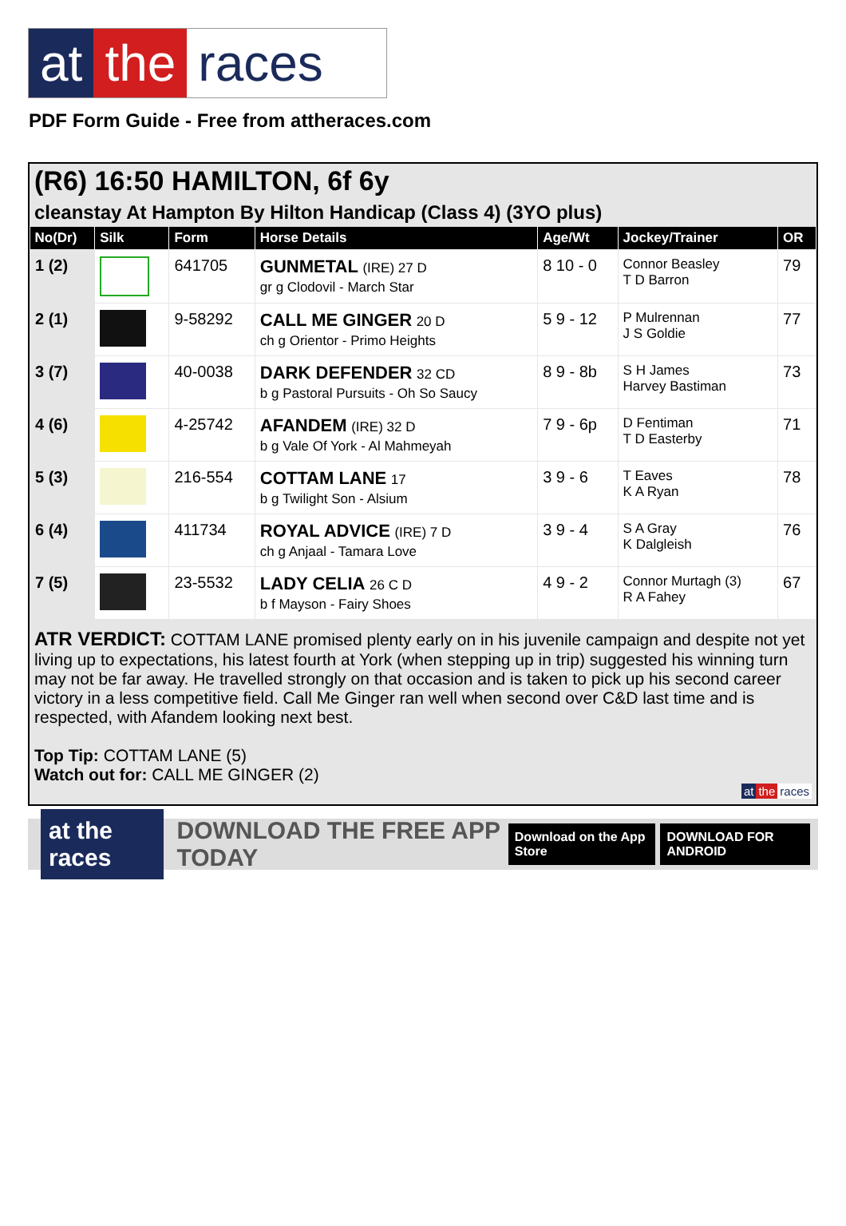at the races
PDF Form Guide - Free from attheraces.com
(R6) 16:50 HAMILTON, 6f 6y
cleanstay At Hampton By Hilton Handicap (Class 4) (3YO plus)
| No(Dr) | Silk | Form | Horse Details | Age/Wt | Jockey/Trainer | OR |
| --- | --- | --- | --- | --- | --- | --- |
| 1 (2) | | 641705 | GUNMETAL (IRE) 27 D gr g Clodovil - March Star | 8 10 - 0 | Connor Beasley T D Barron | 79 |
| 2 (1) | | 9-58292 | CALL ME GINGER 20 D ch g Orientor - Primo Heights | 5 9 - 12 | P Mulrennan J S Goldie | 77 |
| 3 (7) | | 40-0038 | DARK DEFENDER 32 CD b g Pastoral Pursuits - Oh So Saucy | 8 9 - 8b | S H James Harvey Bastiman | 73 |
| 4 (6) | | 4-25742 | AFANDEM (IRE) 32 D b g Vale Of York - Al Mahmeyah | 7 9 - 6p | D Fentiman T D Easterby | 71 |
| 5 (3) | | 216-554 | COTTAM LANE 17 b g Twilight Son - Alsium | 3 9 - 6 | T Eaves K A Ryan | 78 |
| 6 (4) | | 411734 | ROYAL ADVICE (IRE) 7 D ch g Anjaal - Tamara Love | 3 9 - 4 | S A Gray K Dalgleish | 76 |
| 7 (5) | | 23-5532 | LADY CELIA 26 C D b f Mayson - Fairy Shoes | 4 9 - 2 | Connor Murtagh (3) R A Fahey | 67 |
ATR VERDICT: COTTAM LANE promised plenty early on in his juvenile campaign and despite not yet living up to expectations, his latest fourth at York (when stepping up in trip) suggested his winning turn may not be far away. He travelled strongly on that occasion and is taken to pick up his second career victory in a less competitive field. Call Me Ginger ran well when second over C&D last time and is respected, with Afandem looking next best.
Top Tip: COTTAM LANE (5)
Watch out for: CALL ME GINGER (2)
at the races
at the races DOWNLOAD THE FREE APP TODAY Download on the App Store DOWNLOAD FOR ANDROID